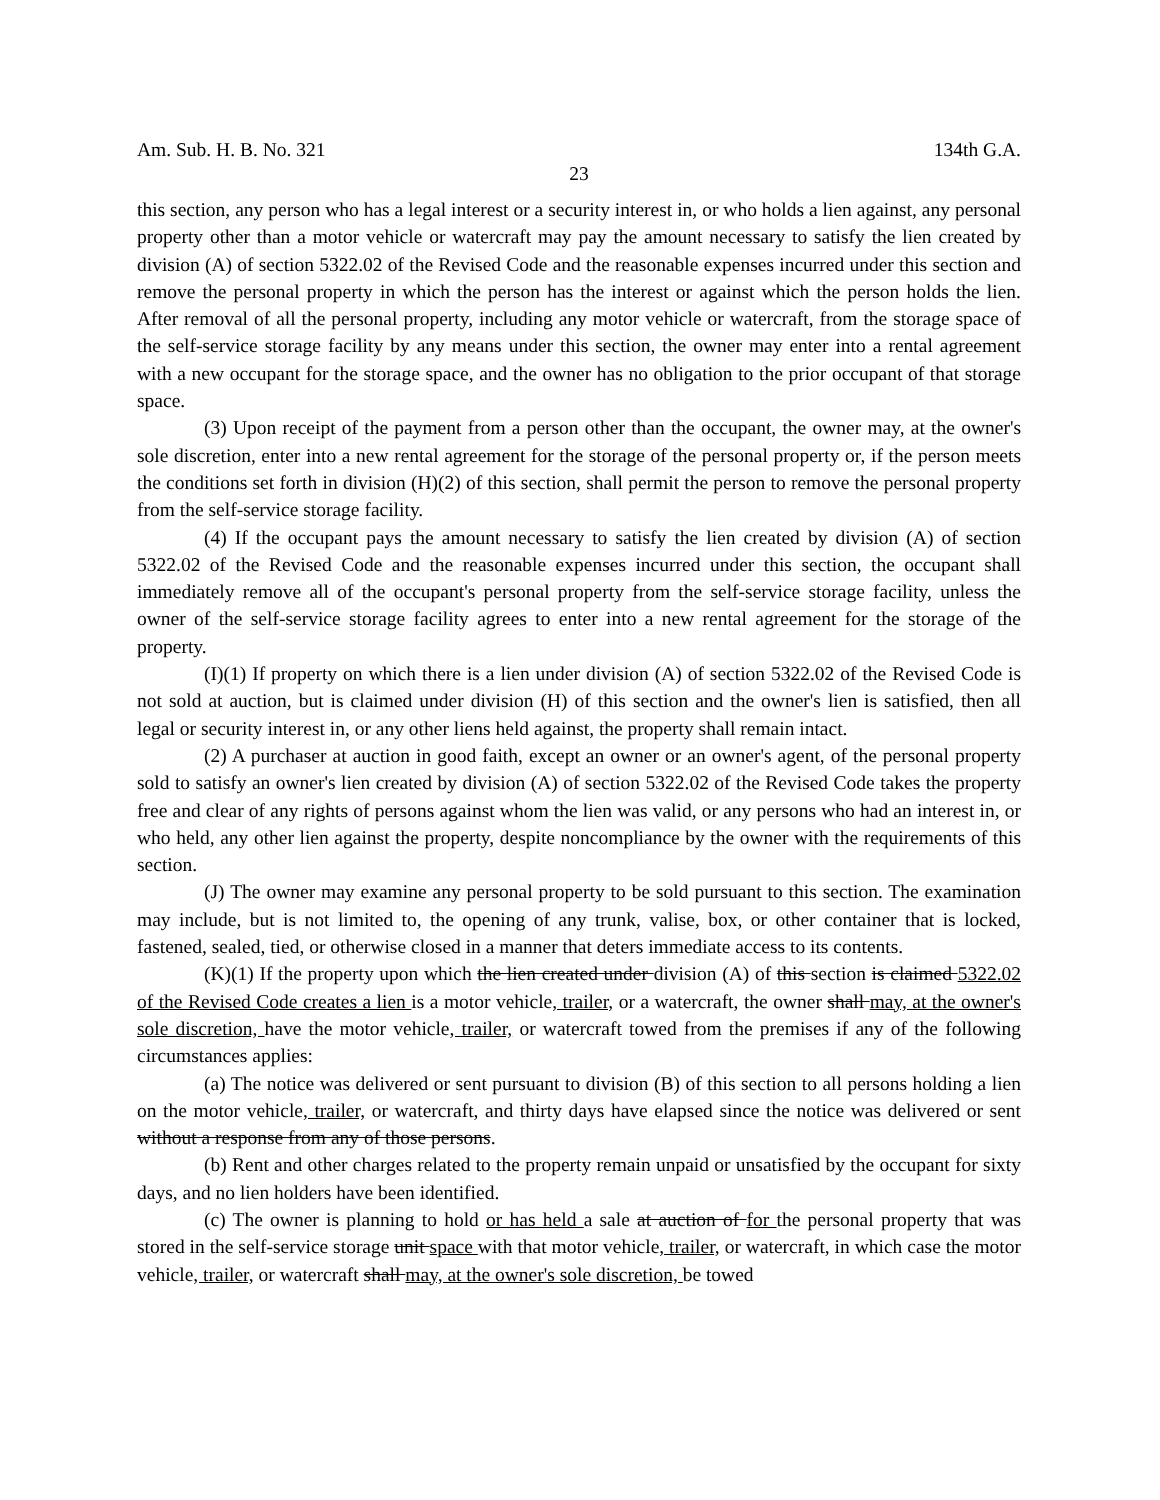Am. Sub. H. B. No. 321 134th G.A.
23
this section, any person who has a legal interest or a security interest in, or who holds a lien against, any personal property other than a motor vehicle or watercraft may pay the amount necessary to satisfy the lien created by division (A) of section 5322.02 of the Revised Code and the reasonable expenses incurred under this section and remove the personal property in which the person has the interest or against which the person holds the lien. After removal of all the personal property, including any motor vehicle or watercraft, from the storage space of the self-service storage facility by any means under this section, the owner may enter into a rental agreement with a new occupant for the storage space, and the owner has no obligation to the prior occupant of that storage space.
(3) Upon receipt of the payment from a person other than the occupant, the owner may, at the owner's sole discretion, enter into a new rental agreement for the storage of the personal property or, if the person meets the conditions set forth in division (H)(2) of this section, shall permit the person to remove the personal property from the self-service storage facility.
(4) If the occupant pays the amount necessary to satisfy the lien created by division (A) of section 5322.02 of the Revised Code and the reasonable expenses incurred under this section, the occupant shall immediately remove all of the occupant's personal property from the self-service storage facility, unless the owner of the self-service storage facility agrees to enter into a new rental agreement for the storage of the property.
(I)(1) If property on which there is a lien under division (A) of section 5322.02 of the Revised Code is not sold at auction, but is claimed under division (H) of this section and the owner's lien is satisfied, then all legal or security interest in, or any other liens held against, the property shall remain intact.
(2) A purchaser at auction in good faith, except an owner or an owner's agent, of the personal property sold to satisfy an owner's lien created by division (A) of section 5322.02 of the Revised Code takes the property free and clear of any rights of persons against whom the lien was valid, or any persons who had an interest in, or who held, any other lien against the property, despite noncompliance by the owner with the requirements of this section.
(J) The owner may examine any personal property to be sold pursuant to this section. The examination may include, but is not limited to, the opening of any trunk, valise, box, or other container that is locked, fastened, sealed, tied, or otherwise closed in a manner that deters immediate access to its contents.
(K)(1) If the property upon which the lien created under division (A) of this section is claimed 5322.02 of the Revised Code creates a lien is a motor vehicle, trailer, or a watercraft, the owner shall may, at the owner's sole discretion, have the motor vehicle, trailer, or watercraft towed from the premises if any of the following circumstances applies:
(a) The notice was delivered or sent pursuant to division (B) of this section to all persons holding a lien on the motor vehicle, trailer, or watercraft, and thirty days have elapsed since the notice was delivered or sent without a response from any of those persons.
(b) Rent and other charges related to the property remain unpaid or unsatisfied by the occupant for sixty days, and no lien holders have been identified.
(c) The owner is planning to hold or has held a sale at auction of for the personal property that was stored in the self-service storage unit space with that motor vehicle, trailer, or watercraft, in which case the motor vehicle, trailer, or watercraft shall may, at the owner's sole discretion, be towed